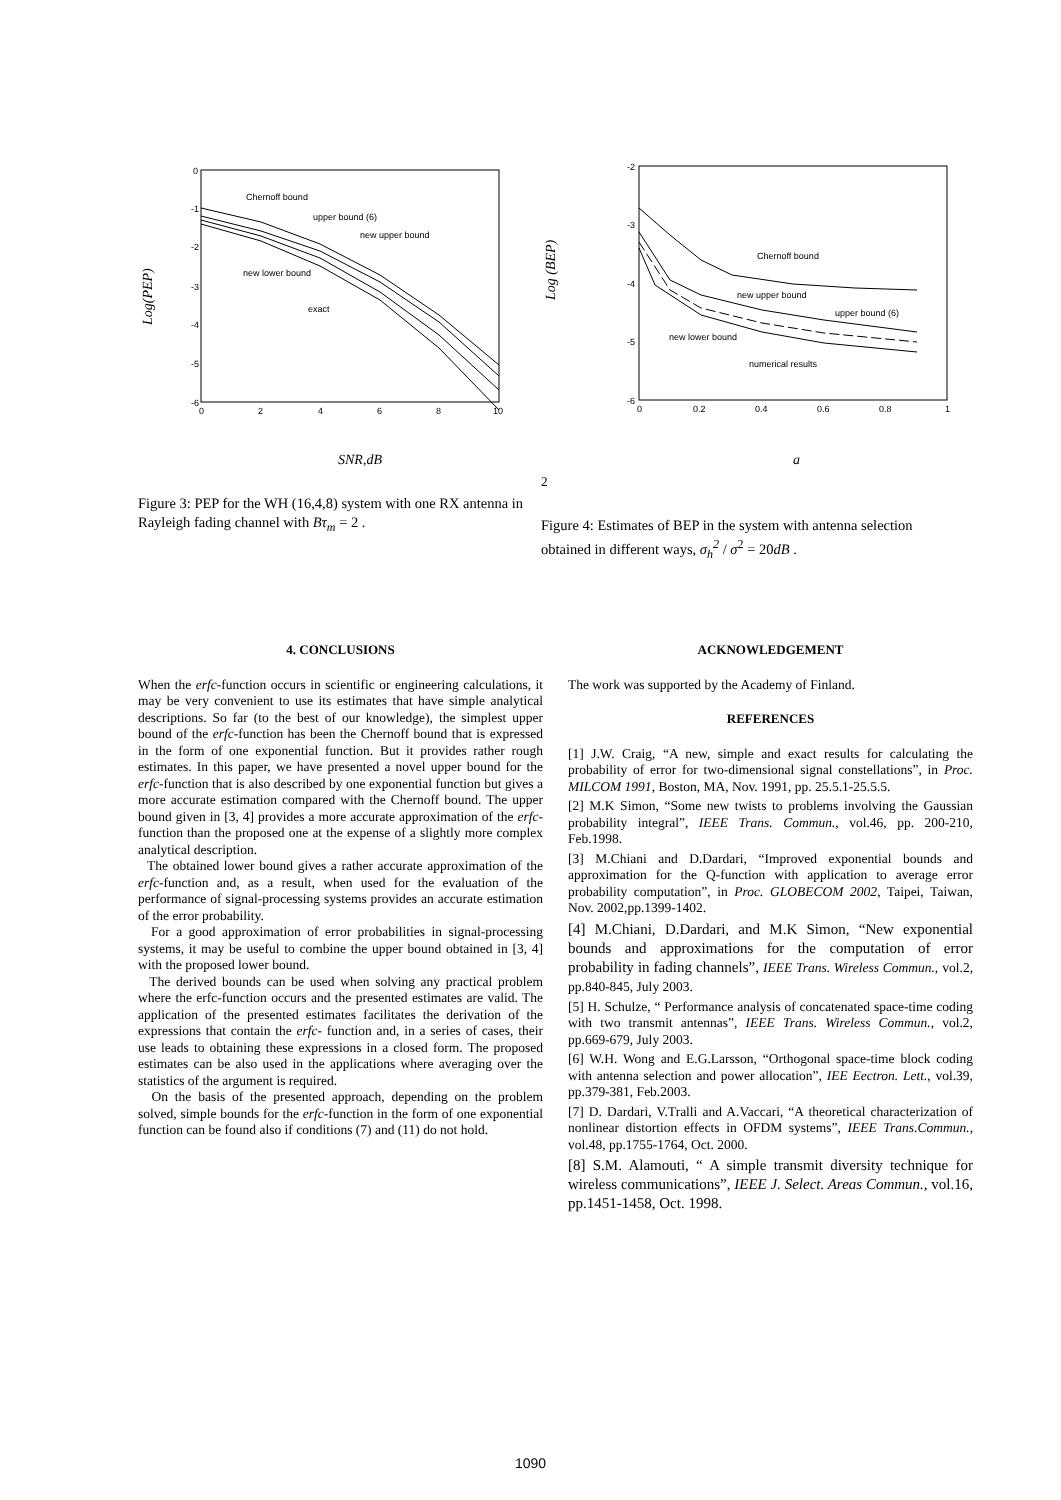Log(PEP)
0
-1
-2
-3
-4
-5
-6
0
2
4
6
8
10
Chernoff bound
upper bound (6)
new upper bound
new lower bound
exact
SNR,dB
Figure 3: PEP for the WH (16,4,8) system with one RX antenna in Rayleigh fading channel with Bτ<sub>m</sub> = 2 .
Log (BEP)
-2
-3
-4
-5
-6
0
0.2
0.4
0.6
0.8
1
Chernoff bound
new upper bound
upper bound (6)
new lower bound
numerical results
a2
Figure 4: Estimates of BEP in the system with antenna selection obtained in different ways, σ<sub>h</sub><sup>2</sup> / σ<sup>2</sup> = 20dB .
4. CONCLUSIONS
When the erfc-function occurs in scientific or engineering calculations, it may be very convenient to use its estimates that have simple analytical descriptions. So far (to the best of our knowledge), the simplest upper bound of the erfc-function has been the Chernoff bound that is expressed in the form of one exponential function. But it provides rather rough estimates. In this paper, we have presented a novel upper bound for the erfc-function that is also described by one exponential function but gives a more accurate estimation compared with the Chernoff bound. The upper bound given in [3, 4] provides a more accurate approximation of the erfc-function than the proposed one at the expense of a slightly more complex analytical description.
The obtained lower bound gives a rather accurate approximation of the erfc-function and, as a result, when used for the evaluation of the performance of signal-processing systems provides an accurate estimation of the error probability.
For a good approximation of error probabilities in signal-processing systems, it may be useful to combine the upper bound obtained in [3, 4] with the proposed lower bound.
The derived bounds can be used when solving any practical problem where the erfc-function occurs and the presented estimates are valid. The application of the presented estimates facilitates the derivation of the expressions that contain the erfc- function and, in a series of cases, their use leads to obtaining these expressions in a closed form. The proposed estimates can be also used in the applications where averaging over the statistics of the argument is required.
On the basis of the presented approach, depending on the problem solved, simple bounds for the erfc-function in the form of one exponential function can be found also if conditions (7) and (11) do not hold.
ACKNOWLEDGEMENT
The work was supported by the Academy of Finland.
REFERENCES
[1] J.W. Craig, “A new, simple and exact results for calculating the probability of error for two-dimensional signal constellations”, in Proc. MILCOM 1991, Boston, MA, Nov. 1991, pp. 25.5.1-25.5.5.
[2] M.K Simon, “Some new twists to problems involving the Gaussian probability integral”, IEEE Trans. Commun., vol.46, pp. 200-210, Feb.1998.
[3] M.Chiani and D.Dardari, “Improved exponential bounds and approximation for the Q-function with application to average error probability computation”, in Proc. GLOBECOM 2002, Taipei, Taiwan, Nov. 2002,pp.1399-1402.
[4] M.Chiani, D.Dardari, and M.K Simon, “New exponential bounds and approximations for the computation of error probability in fading channels”, IEEE Trans. Wireless Commun., vol.2, pp.840-845, July 2003.
[5] H. Schulze, “ Performance analysis of concatenated space-time coding with two transmit antennas”, IEEE Trans. Wireless Commun., vol.2, pp.669-679, July 2003.
[6] W.H. Wong and E.G.Larsson, “Orthogonal space-time block coding with antenna selection and power allocation”, IEE Eectron. Lett., vol.39, pp.379-381, Feb.2003.
[7] D. Dardari, V.Tralli and A.Vaccari, “A theoretical characterization of nonlinear distortion effects in OFDM systems”, IEEE Trans.Commun., vol.48, pp.1755-1764, Oct. 2000.
[8] S.M. Alamouti, “ A simple transmit diversity technique for wireless communications”, IEEE J. Select. Areas Commun., vol.16, pp.1451-1458, Oct. 1998.
1090